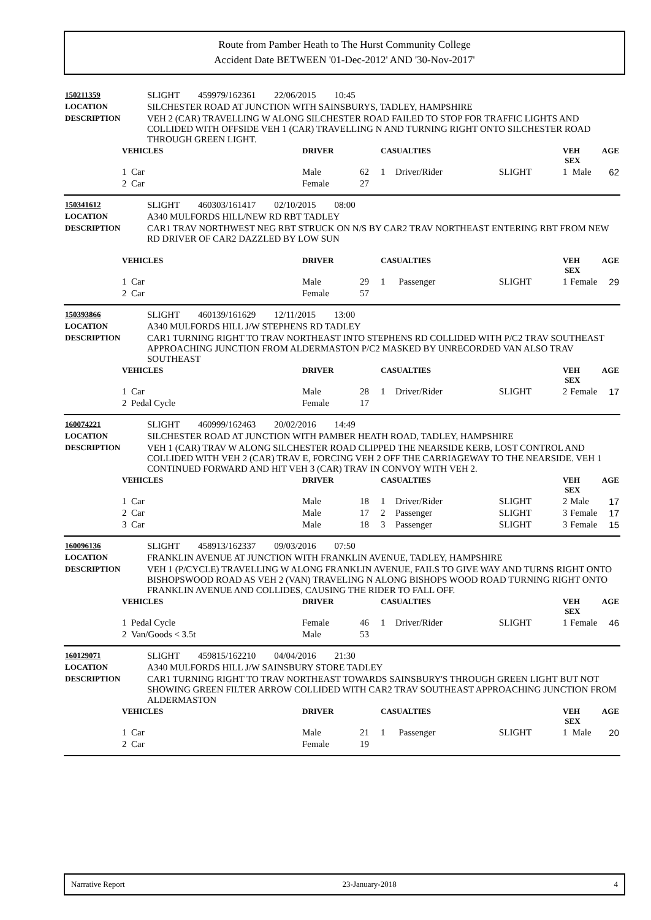Route from Pamber Heath to The Hurst Community College
Accident Date BETWEEN '01-Dec-2012' AND '30-Nov-2017'
| 150211359 | SLIGHT 459979/162361 22/06/2015 10:45 |
| LOCATION | SILCHESTER ROAD AT JUNCTION WITH SAINSBURYS, TADLEY, HAMPSHIRE |
| DESCRIPTION | VEH 2 (CAR) TRAVELLING W ALONG SILCHESTER ROAD FAILED TO STOP FOR TRAFFIC LIGHTS AND COLLIDED WITH OFFSIDE VEH 1 (CAR) TRAVELLING N AND TURNING RIGHT ONTO SILCHESTER ROAD THROUGH GREEN LIGHT. |
| VEHICLES | DRIVER | | CASUALTIES | | | VEH SEX | | AGE |
| --- | --- | --- | --- | --- | --- | --- | --- | --- |
| 1 Car | Male | 62 | 1 | Driver/Rider | SLIGHT | 1 | Male | 62 |
| 2 Car | Female | 27 | | | | | | |
| 150341612 | SLIGHT 460303/161417 02/10/2015 08:00 |
| LOCATION | A340 MULFORDS HILL/NEW RD RBT TADLEY |
| DESCRIPTION | CAR1 TRAV NORTHWEST NEG RBT STRUCK ON N/S BY CAR2 TRAV NORTHEAST ENTERING RBT FROM NEW RD DRIVER OF CAR2 DAZZLED BY LOW SUN |
| VEHICLES | DRIVER | | CASUALTIES | | | VEH SEX | | AGE |
| --- | --- | --- | --- | --- | --- | --- | --- | --- |
| 1 Car | Male | 29 | 1 | Passenger | SLIGHT | 1 | Female | 29 |
| 2 Car | Female | 57 | | | | | | |
| 150393866 | SLIGHT 460139/161629 12/11/2015 13:00 |
| LOCATION | A340 MULFORDS HILL J/W STEPHENS RD TADLEY |
| DESCRIPTION | CAR1 TURNING RIGHT TO TRAV NORTHEAST INTO STEPHENS RD COLLIDED WITH P/C2 TRAV SOUTHEAST APPROACHING JUNCTION FROM ALDERMASTON P/C2 MASKED BY UNRECORDED VAN ALSO TRAV SOUTHEAST |
| VEHICLES | DRIVER | | CASUALTIES | | | VEH SEX | | AGE |
| --- | --- | --- | --- | --- | --- | --- | --- | --- |
| 1 Car | Male | 28 | 1 | Driver/Rider | SLIGHT | 2 | Female | 17 |
| 2 Pedal Cycle | Female | 17 | | | | | | |
| 160074221 | SLIGHT 460999/162463 20/02/2016 14:49 |
| LOCATION | SILCHESTER ROAD AT JUNCTION WITH PAMBER HEATH ROAD, TADLEY, HAMPSHIRE |
| DESCRIPTION | VEH 1 (CAR) TRAV W ALONG SILCHESTER ROAD CLIPPED THE NEARSIDE KERB, LOST CONTROL AND COLLIDED WITH VEH 2 (CAR) TRAV E, FORCING VEH 2 OFF THE CARRIAGEWAY TO THE NEARSIDE. VEH 1 CONTINUED FORWARD AND HIT VEH 3 (CAR) TRAV IN CONVOY WITH VEH 2. |
| VEHICLES | DRIVER | | CASUALTIES | | | VEH SEX | | AGE |
| --- | --- | --- | --- | --- | --- | --- | --- | --- |
| 1 Car | Male | 18 | 1 | Driver/Rider | SLIGHT | 2 | Male | 17 |
| 2 Car | Male | 17 | 2 | Passenger | SLIGHT | 3 | Female | 17 |
| 3 Car | Male | 18 | 3 | Passenger | SLIGHT | 3 | Female | 15 |
| 160096136 | SLIGHT 458913/162337 09/03/2016 07:50 |
| LOCATION | FRANKLIN AVENUE AT JUNCTION WITH FRANKLIN AVENUE, TADLEY, HAMPSHIRE |
| DESCRIPTION | VEH 1 (P/CYCLE) TRAVELLING W ALONG FRANKLIN AVENUE, FAILS TO GIVE WAY AND TURNS RIGHT ONTO BISHOPSWOOD ROAD AS VEH 2 (VAN) TRAVELING N ALONG BISHOPS WOOD ROAD TURNING RIGHT ONTO FRANKLIN AVENUE AND COLLIDES, CAUSING THE RIDER TO FALL OFF. |
| VEHICLES | DRIVER | | CASUALTIES | | | VEH SEX | | AGE |
| --- | --- | --- | --- | --- | --- | --- | --- | --- |
| 1 Pedal Cycle | Female | 46 | 1 | Driver/Rider | SLIGHT | 1 | Female | 46 |
| 2 Van/Goods < 3.5t | Male | 53 | | | | | | |
| 160129071 | SLIGHT 459815/162210 04/04/2016 21:30 |
| LOCATION | A340 MULFORDS HILL J/W SAINSBURY STORE TADLEY |
| DESCRIPTION | CAR1 TURNING RIGHT TO TRAV NORTHEAST TOWARDS SAINSBURY'S THROUGH GREEN LIGHT BUT NOT SHOWING GREEN FILTER ARROW COLLIDED WITH CAR2 TRAV SOUTHEAST APPROACHING JUNCTION FROM ALDERMASTON |
| VEHICLES | DRIVER | | CASUALTIES | | | VEH SEX | | AGE |
| --- | --- | --- | --- | --- | --- | --- | --- | --- |
| 1 Car | Male | 21 | 1 | Passenger | SLIGHT | 1 | Male | 20 |
| 2 Car | Female | 19 | | | | | | |
Narrative Report 23-January-2018 4